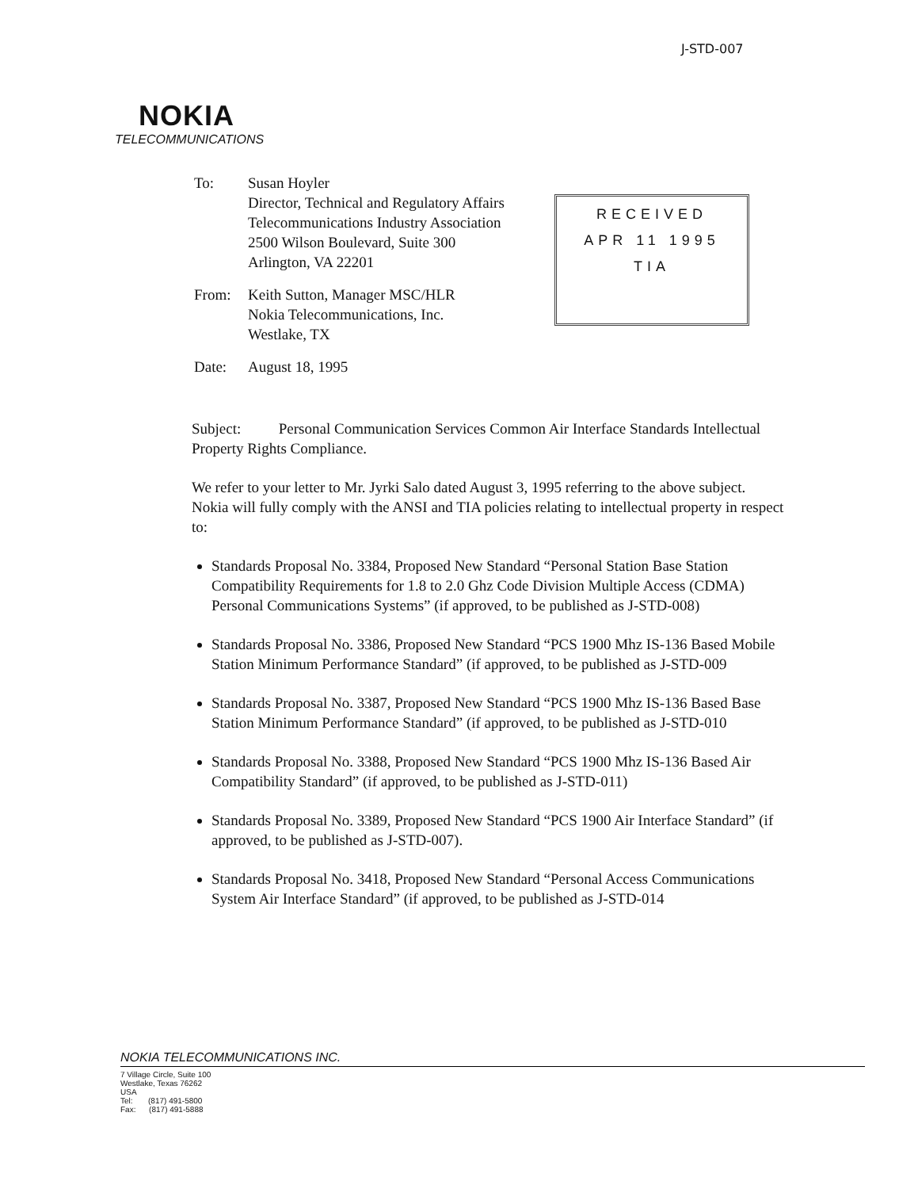J-STD-007
NOKIA
TELECOMMUNICATIONS
To: Susan Hoyler
Director, Technical and Regulatory Affairs
Telecommunications Industry Association
2500 Wilson Boulevard, Suite 300
Arlington, VA 22201
From: Keith Sutton, Manager MSC/HLR
Nokia Telecommunications, Inc.
Westlake, TX
Date: August 18, 1995
RECEIVED
APR 11 1995
TIA
Subject: Personal Communication Services Common Air Interface Standards Intellectual Property Rights Compliance.
We refer to your letter to Mr. Jyrki Salo dated August 3, 1995 referring to the above subject. Nokia will fully comply with the ANSI and TIA policies relating to intellectual property in respect to:
Standards Proposal No. 3384, Proposed New Standard “Personal Station Base Station Compatibility Requirements for 1.8 to 2.0 Ghz Code Division Multiple Access (CDMA) Personal Communications Systems” (if approved, to be published as J-STD-008)
Standards Proposal No. 3386, Proposed New Standard “PCS 1900 Mhz IS-136 Based Mobile Station Minimum Performance Standard” (if approved, to be published as J-STD-009
Standards Proposal No. 3387, Proposed New Standard “PCS 1900 Mhz IS-136 Based Base Station Minimum Performance Standard” (if approved, to be published as J-STD-010
Standards Proposal No. 3388, Proposed New Standard “PCS 1900 Mhz IS-136 Based Air Compatibility Standard” (if approved, to be published as J-STD-011)
Standards Proposal No. 3389, Proposed New Standard “PCS 1900 Air Interface Standard” (if approved, to be published as J-STD-007).
Standards Proposal No. 3418, Proposed New Standard “Personal Access Communications System Air Interface Standard” (if approved, to be published as J-STD-014
NOKIA TELECOMMUNICATIONS INC.
7 Village Circle, Suite 100
Westlake, Texas 76262
USA
Tel: (817) 491-5800
Fax: (817) 491-5888